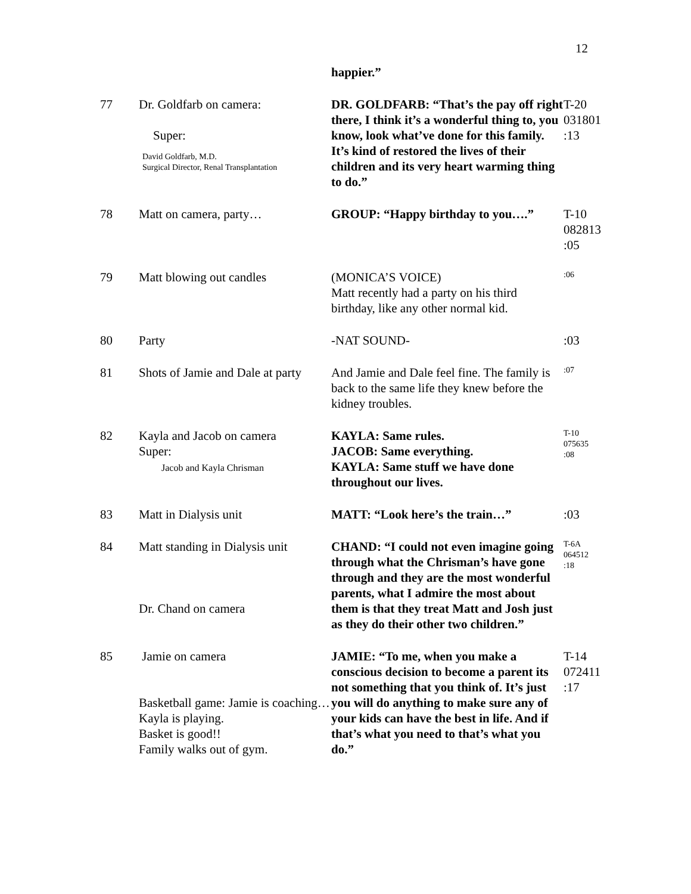12
| | | happier.” | |
| 77 | Dr. Goldfarb on camera: Super: David Goldfarb, M.D. Surgical Director, Renal Transplantation | DR. GOLDFARB: “That’s the pay off right there, I think it’s a wonderful thing to, you know, look what’ve done for this family. It’s kind of restored the lives of their children and its very heart warming thing to do.” | T-20 031801 :13 |
| 78 | Matt on camera, party… | GROUP: “Happy birthday to you….” | T-10 082813 :05 |
| 79 | Matt blowing out candles | (MONICA’S VOICE) Matt recently had a party on his third birthday, like any other normal kid. | :06 |
| 80 | Party | -NAT SOUND- | :03 |
| 81 | Shots of Jamie and Dale at party | And Jamie and Dale feel fine. The family is back to the same life they knew before the kidney troubles. | :07 |
| 82 | Kayla and Jacob on camera Super: Jacob and Kayla Chrisman | KAYLA: Same rules. JACOB: Same everything. KAYLA: Same stuff we have done throughout our lives. | T-10 075635 :08 |
| 83 | Matt in Dialysis unit | MATT: “Look here’s the train…” | :03 |
| 84 | Matt standing in Dialysis unit Dr. Chand on camera | CHAND: “I could not even imagine going through what the Chrisman’s have gone through and they are the most wonderful parents, what I admire the most about them is that they treat Matt and Josh just as they do their other two children.” | T-6A 064512 :18 |
| 85 | Jamie on camera Basketball game: Jamie is coaching…Kayla is playing. Basket is good!! Family walks out of gym. | JAMIE: “To me, when you make a conscious decision to become a parent its not something that you think of. It’s just you will do anything to make sure any of your kids can have the best in life. And if that’s what you need to that’s what you do.” | T-14 072411 :17 |